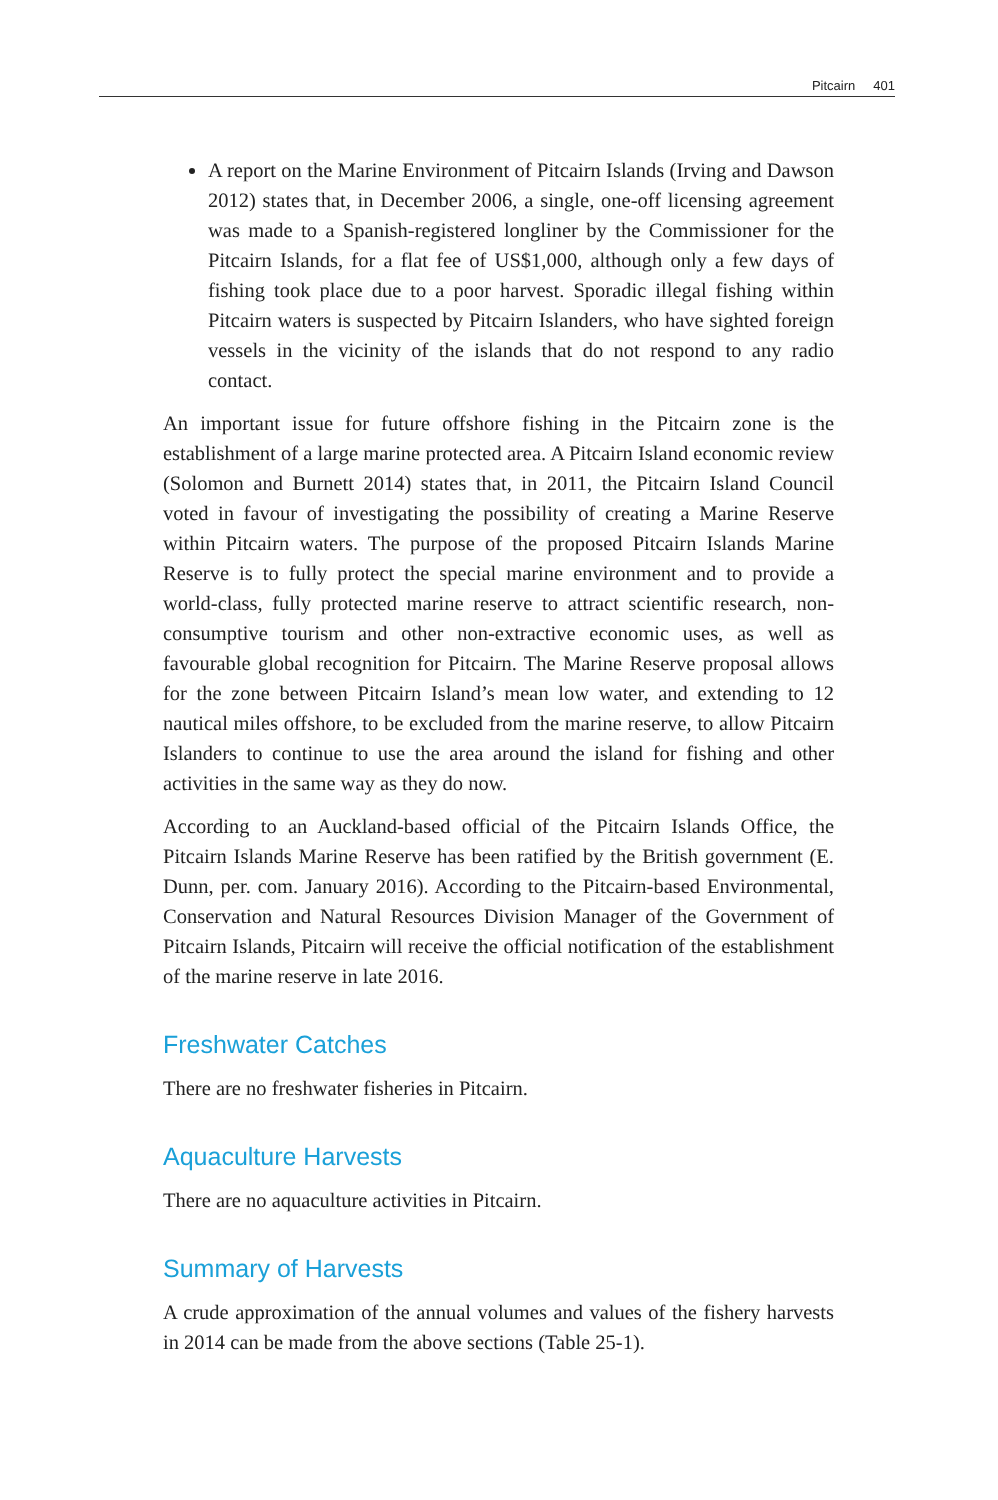Pitcairn 401
A report on the Marine Environment of Pitcairn Islands (Irving and Dawson 2012) states that, in December 2006, a single, one-off licensing agreement was made to a Spanish-registered longliner by the Commissioner for the Pitcairn Islands, for a flat fee of US$1,000, although only a few days of fishing took place due to a poor harvest. Sporadic illegal fishing within Pitcairn waters is suspected by Pitcairn Islanders, who have sighted foreign vessels in the vicinity of the islands that do not respond to any radio contact.
An important issue for future offshore fishing in the Pitcairn zone is the establishment of a large marine protected area. A Pitcairn Island economic review (Solomon and Burnett 2014) states that, in 2011, the Pitcairn Island Council voted in favour of investigating the possibility of creating a Marine Reserve within Pitcairn waters. The purpose of the proposed Pitcairn Islands Marine Reserve is to fully protect the special marine environment and to provide a world-class, fully protected marine reserve to attract scientific research, non-consumptive tourism and other non-extractive economic uses, as well as favourable global recognition for Pitcairn. The Marine Reserve proposal allows for the zone between Pitcairn Island’s mean low water, and extending to 12 nautical miles offshore, to be excluded from the marine reserve, to allow Pitcairn Islanders to continue to use the area around the island for fishing and other activities in the same way as they do now.
According to an Auckland-based official of the Pitcairn Islands Office, the Pitcairn Islands Marine Reserve has been ratified by the British government (E. Dunn, per. com. January 2016). According to the Pitcairn-based Environmental, Conservation and Natural Resources Division Manager of the Government of Pitcairn Islands, Pitcairn will receive the official notification of the establishment of the marine reserve in late 2016.
Freshwater Catches
There are no freshwater fisheries in Pitcairn.
Aquaculture Harvests
There are no aquaculture activities in Pitcairn.
Summary of Harvests
A crude approximation of the annual volumes and values of the fishery harvests in 2014 can be made from the above sections (Table 25-1).